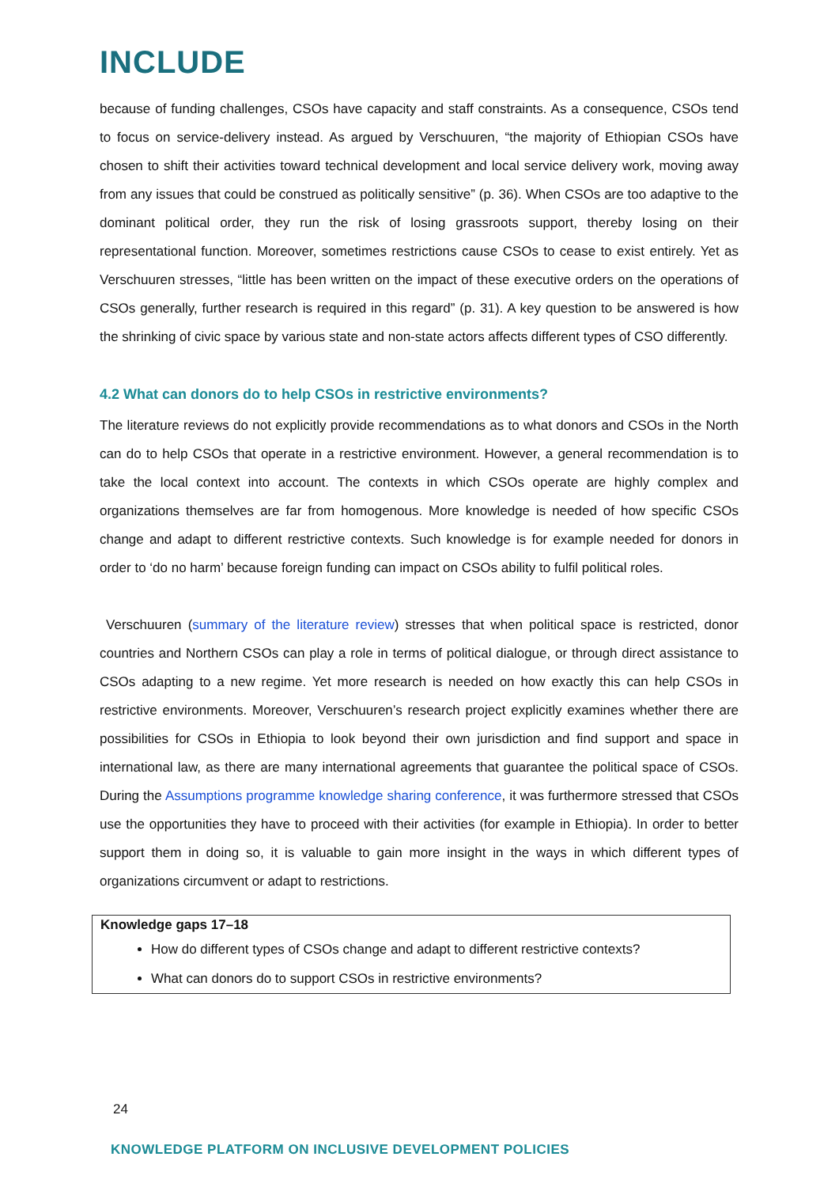INCLUDE
because of funding challenges, CSOs have capacity and staff constraints. As a consequence, CSOs tend to focus on service-delivery instead. As argued by Verschuuren, “the majority of Ethiopian CSOs have chosen to shift their activities toward technical development and local service delivery work, moving away from any issues that could be construed as politically sensitive” (p. 36). When CSOs are too adaptive to the dominant political order, they run the risk of losing grassroots support, thereby losing on their representational function. Moreover, sometimes restrictions cause CSOs to cease to exist entirely. Yet as Verschuuren stresses, “little has been written on the impact of these executive orders on the operations of CSOs generally, further research is required in this regard” (p. 31). A key question to be answered is how the shrinking of civic space by various state and non-state actors affects different types of CSO differently.
4.2 What can donors do to help CSOs in restrictive environments?
The literature reviews do not explicitly provide recommendations as to what donors and CSOs in the North can do to help CSOs that operate in a restrictive environment. However, a general recommendation is to take the local context into account. The contexts in which CSOs operate are highly complex and organizations themselves are far from homogenous. More knowledge is needed of how specific CSOs change and adapt to different restrictive contexts. Such knowledge is for example needed for donors in order to ‘do no harm’ because foreign funding can impact on CSOs ability to fulfil political roles.
Verschuuren (summary of the literature review) stresses that when political space is restricted, donor countries and Northern CSOs can play a role in terms of political dialogue, or through direct assistance to CSOs adapting to a new regime. Yet more research is needed on how exactly this can help CSOs in restrictive environments. Moreover, Verschuuren’s research project explicitly examines whether there are possibilities for CSOs in Ethiopia to look beyond their own jurisdiction and find support and space in international law, as there are many international agreements that guarantee the political space of CSOs. During the Assumptions programme knowledge sharing conference, it was furthermore stressed that CSOs use the opportunities they have to proceed with their activities (for example in Ethiopia). In order to better support them in doing so, it is valuable to gain more insight in the ways in which different types of organizations circumvent or adapt to restrictions.
Knowledge gaps 17–18
How do different types of CSOs change and adapt to different restrictive contexts?
What can donors do to support CSOs in restrictive environments?
24
KNOWLEDGE PLATFORM ON INCLUSIVE DEVELOPMENT POLICIES